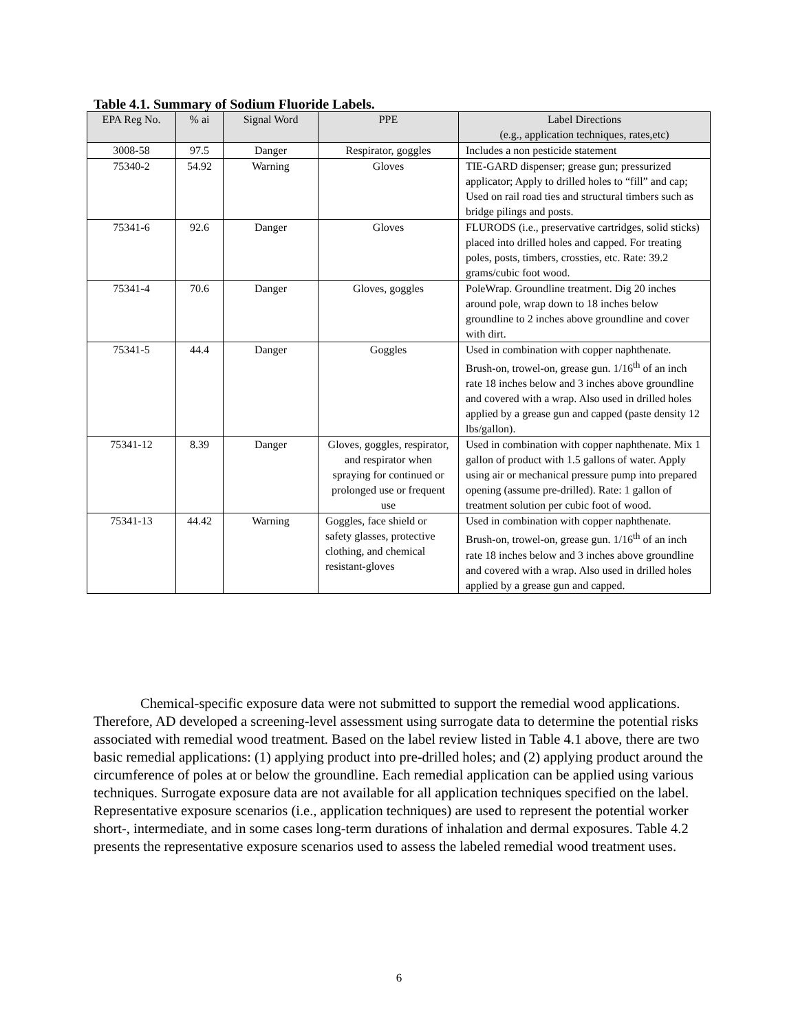Table 4.1. Summary of Sodium Fluoride Labels.
| EPA Reg No. | % ai | Signal Word | PPE | Label Directions (e.g., application techniques, rates,etc) |
| --- | --- | --- | --- | --- |
| 3008-58 | 97.5 | Danger | Respirator, goggles | Includes a non pesticide statement |
| 75340-2 | 54.92 | Warning | Gloves | TIE-GARD dispenser; grease gun; pressurized applicator; Apply to drilled holes to “fill” and cap; Used on rail road ties and structural timbers such as bridge pilings and posts. |
| 75341-6 | 92.6 | Danger | Gloves | FLURODS (i.e., preservative cartridges, solid sticks) placed into drilled holes and capped. For treating poles, posts, timbers, crossties, etc. Rate: 39.2 grams/cubic foot wood. |
| 75341-4 | 70.6 | Danger | Gloves, goggles | PoleWrap. Groundline treatment. Dig 20 inches around pole, wrap down to 18 inches below groundline to 2 inches above groundline and cover with dirt. |
| 75341-5 | 44.4 | Danger | Goggles | Used in combination with copper naphthenate. Brush-on, trowel-on, grease gun. 1/16<sup>th</sup> of an inch rate 18 inches below and 3 inches above groundline and covered with a wrap. Also used in drilled holes applied by a grease gun and capped (paste density 12 lbs/gallon). |
| 75341-12 | 8.39 | Danger | Gloves, goggles, respirator, and respirator when spraying for continued or prolonged use or frequent use | Used in combination with copper naphthenate. Mix 1 gallon of product with 1.5 gallons of water. Apply using air or mechanical pressure pump into prepared opening (assume pre-drilled). Rate: 1 gallon of treatment solution per cubic foot of wood. |
| 75341-13 | 44.42 | Warning | Goggles, face shield or safety glasses, protective clothing, and chemical resistant-gloves | Used in combination with copper naphthenate. Brush-on, trowel-on, grease gun. 1/16<sup>th</sup> of an inch rate 18 inches below and 3 inches above groundline and covered with a wrap. Also used in drilled holes applied by a grease gun and capped. |
Chemical-specific exposure data were not submitted to support the remedial wood applications. Therefore, AD developed a screening-level assessment using surrogate data to determine the potential risks associated with remedial wood treatment. Based on the label review listed in Table 4.1 above, there are two basic remedial applications: (1) applying product into pre-drilled holes; and (2) applying product around the circumference of poles at or below the groundline. Each remedial application can be applied using various techniques. Surrogate exposure data are not available for all application techniques specified on the label. Representative exposure scenarios (i.e., application techniques) are used to represent the potential worker short-, intermediate, and in some cases long-term durations of inhalation and dermal exposures. Table 4.2 presents the representative exposure scenarios used to assess the labeled remedial wood treatment uses.
6